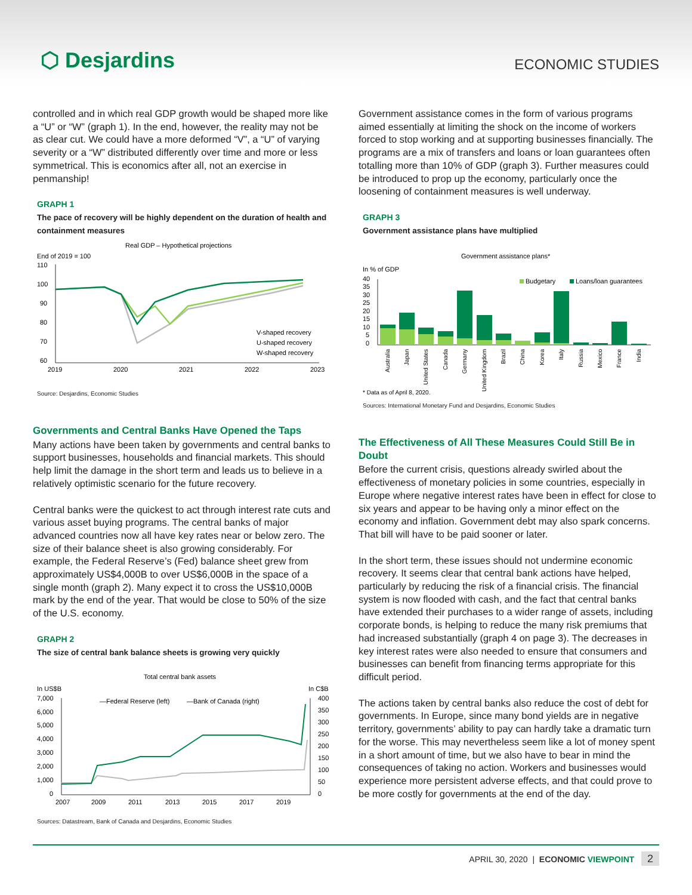⬡ Desjardins
ECONOMIC STUDIES
controlled and in which real GDP growth would be shaped more like a “U” or “W” (graph 1). In the end, however, the reality may not be as clear cut. We could have a more deformed “V”, a “U” of varying severity or a “W” distributed differently over time and more or less symmetrical. This is economics after all, not an exercise in penmanship!
GRAPH 1
The pace of recovery will be highly dependent on the duration of health and containment measures
Real GDP – Hypothetical projections
End of 2019 = 100
110
100
90
80
70
60
2019
2020
2021
2022
2023
V-shaped recovery
U-shaped recovery
W-shaped recovery
Source: Desjardins, Economic Studies
Governments and Central Banks Have Opened the Taps
Many actions have been taken by governments and central banks to support businesses, households and financial markets. This should help limit the damage in the short term and leads us to believe in a relatively optimistic scenario for the future recovery.
Central banks were the quickest to act through interest rate cuts and various asset buying programs. The central banks of major advanced countries now all have key rates near or below zero. The size of their balance sheet is also growing considerably. For example, the Federal Reserve’s (Fed) balance sheet grew from approximately US$4,000B to over US$6,000B in the space of a single month (graph 2). Many expect it to cross the US$10,000B mark by the end of the year. That would be close to 50% of the size of the U.S. economy.
GRAPH 2
The size of central bank balance sheets is growing very quickly
Total central bank assets
In US$B
In C$B
7,000
6,000
5,000
4,000
3,000
2,000
1,000
0
400
350
300
250
200
150
100
50
0
2007
2009
2011
2013
2015
2017
2019
—Federal Reserve (left)
—Bank of Canada (right)
Sources: Datastream, Bank of Canada and Desjardins, Economic Studies
Government assistance comes in the form of various programs aimed essentially at limiting the shock on the income of workers forced to stop working and at supporting businesses financially. The programs are a mix of transfers and loans or loan guarantees often totalling more than 10% of GDP (graph 3). Further measures could be introduced to prop up the economy, particularly once the loosening of containment measures is well underway.
GRAPH 3
Government assistance plans have multiplied
Government assistance plans*
In % of GDP
40
35
30
25
20
15
10
5
0
Budgetary
Loans/loan guarantees
Australia
Japan
United States
Canada
Germany
United Kingdom
Brazil
China
Korea
Italy
Russia
Mexico
France
India
* Data as of April 8, 2020.
Sources: International Monetary Fund and Desjardins, Economic Studies
The Effectiveness of All These Measures Could Still Be in Doubt
Before the current crisis, questions already swirled about the effectiveness of monetary policies in some countries, especially in Europe where negative interest rates have been in effect for close to six years and appear to be having only a minor effect on the economy and inflation. Government debt may also spark concerns. That bill will have to be paid sooner or later.
In the short term, these issues should not undermine economic recovery. It seems clear that central bank actions have helped, particularly by reducing the risk of a financial crisis. The financial system is now flooded with cash, and the fact that central banks have extended their purchases to a wider range of assets, including corporate bonds, is helping to reduce the many risk premiums that had increased substantially (graph 4 on page 3). The decreases in key interest rates were also needed to ensure that consumers and businesses can benefit from financing terms appropriate for this difficult period.
The actions taken by central banks also reduce the cost of debt for governments. In Europe, since many bond yields are in negative territory, governments’ ability to pay can hardly take a dramatic turn for the worse. This may nevertheless seem like a lot of money spent in a short amount of time, but we also have to bear in mind the consequences of taking no action. Workers and businesses would experience more persistent adverse effects, and that could prove to be more costly for governments at the end of the day.
APRIL 30, 2020 | ECONOMIC VIEWPOINT 2